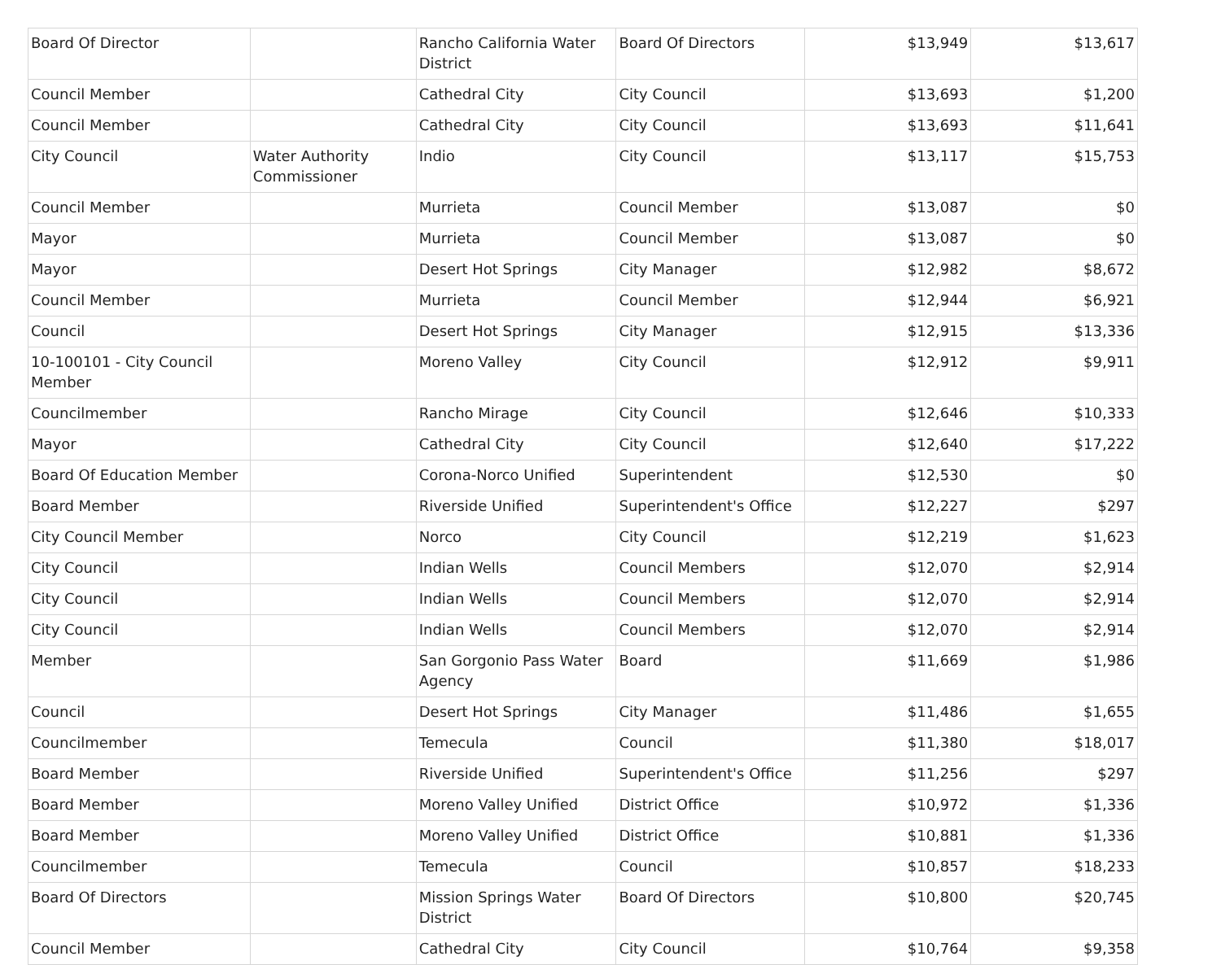| Board Of Director | | Rancho California Water District | Board Of Directors | $13,949 | $13,617 |
| Council Member | | Cathedral City | City Council | $13,693 | $1,200 |
| Council Member | | Cathedral City | City Council | $13,693 | $11,641 |
| City Council | Water Authority Commissioner | Indio | City Council | $13,117 | $15,753 |
| Council Member | | Murrieta | Council Member | $13,087 | $0 |
| Mayor | | Murrieta | Council Member | $13,087 | $0 |
| Mayor | | Desert Hot Springs | City Manager | $12,982 | $8,672 |
| Council Member | | Murrieta | Council Member | $12,944 | $6,921 |
| Council | | Desert Hot Springs | City Manager | $12,915 | $13,336 |
| 10-100101 - City Council Member | | Moreno Valley | City Council | $12,912 | $9,911 |
| Councilmember | | Rancho Mirage | City Council | $12,646 | $10,333 |
| Mayor | | Cathedral City | City Council | $12,640 | $17,222 |
| Board Of Education Member | | Corona-Norco Unified | Superintendent | $12,530 | $0 |
| Board Member | | Riverside Unified | Superintendent's Office | $12,227 | $297 |
| City Council Member | | Norco | City Council | $12,219 | $1,623 |
| City Council | | Indian Wells | Council Members | $12,070 | $2,914 |
| City Council | | Indian Wells | Council Members | $12,070 | $2,914 |
| City Council | | Indian Wells | Council Members | $12,070 | $2,914 |
| Member | | San Gorgonio Pass Water Agency | Board | $11,669 | $1,986 |
| Council | | Desert Hot Springs | City Manager | $11,486 | $1,655 |
| Councilmember | | Temecula | Council | $11,380 | $18,017 |
| Board Member | | Riverside Unified | Superintendent's Office | $11,256 | $297 |
| Board Member | | Moreno Valley Unified | District Office | $10,972 | $1,336 |
| Board Member | | Moreno Valley Unified | District Office | $10,881 | $1,336 |
| Councilmember | | Temecula | Council | $10,857 | $18,233 |
| Board Of Directors | | Mission Springs Water District | Board Of Directors | $10,800 | $20,745 |
| Council Member | | Cathedral City | City Council | $10,764 | $9,358 |